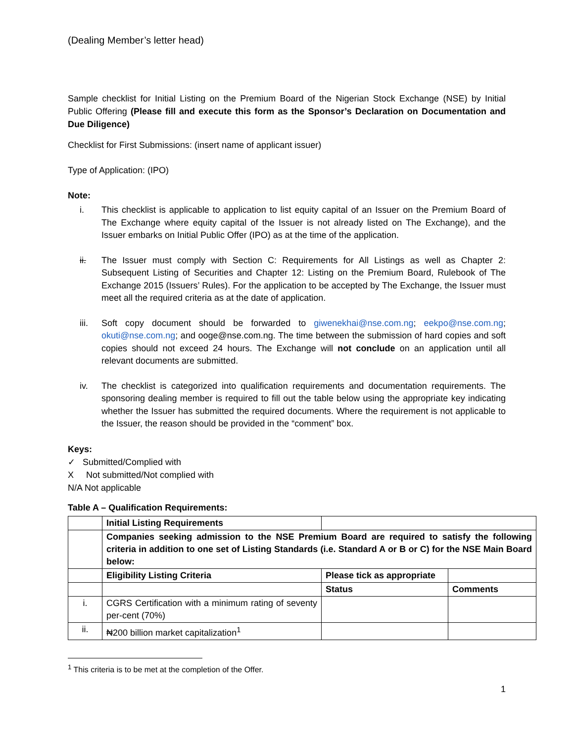(Dealing Member’s letter head)
Sample checklist for Initial Listing on the Premium Board of the Nigerian Stock Exchange (NSE) by Initial Public Offering (Please fill and execute this form as the Sponsor’s Declaration on Documentation and Due Diligence)
Checklist for First Submissions: (insert name of applicant issuer)
Type of Application: (IPO)
Note:
i. This checklist is applicable to application to list equity capital of an Issuer on the Premium Board of The Exchange where equity capital of the Issuer is not already listed on The Exchange), and the Issuer embarks on Initial Public Offer (IPO) as at the time of the application.
ii. The Issuer must comply with Section C: Requirements for All Listings as well as Chapter 2: Subsequent Listing of Securities and Chapter 12: Listing on the Premium Board, Rulebook of The Exchange 2015 (Issuers’ Rules). For the application to be accepted by The Exchange, the Issuer must meet all the required criteria as at the date of application.
iii. Soft copy document should be forwarded to giwenekhai@nse.com.ng; eekpo@nse.com.ng; okuti@nse.com.ng; and ooge@nse.com.ng. The time between the submission of hard copies and soft copies should not exceed 24 hours. The Exchange will not conclude on an application until all relevant documents are submitted.
iv. The checklist is categorized into qualification requirements and documentation requirements. The sponsoring dealing member is required to fill out the table below using the appropriate key indicating whether the Issuer has submitted the required documents. Where the requirement is not applicable to the Issuer, the reason should be provided in the “comment” box.
Keys:
✓ Submitted/Complied with
X Not submitted/Not complied with
N/A Not applicable
Table A – Qualification Requirements:
| | Initial Listing Requirements | | |
| | Companies seeking admission to the NSE Premium Board are required to satisfy the following criteria in addition to one set of Listing Standards (i.e. Standard A or B or C) for the NSE Main Board below: | | |
| | Eligibility Listing Criteria | Please tick as appropriate | |
| | | Status | Comments |
| i. | CGRS Certification with a minimum rating of seventy per-cent (70%) | | |
| ii. | ₦200 billion market capitalization<sup>1</sup> | | |
<sup>1</sup> This criteria is to be met at the completion of the Offer.
1